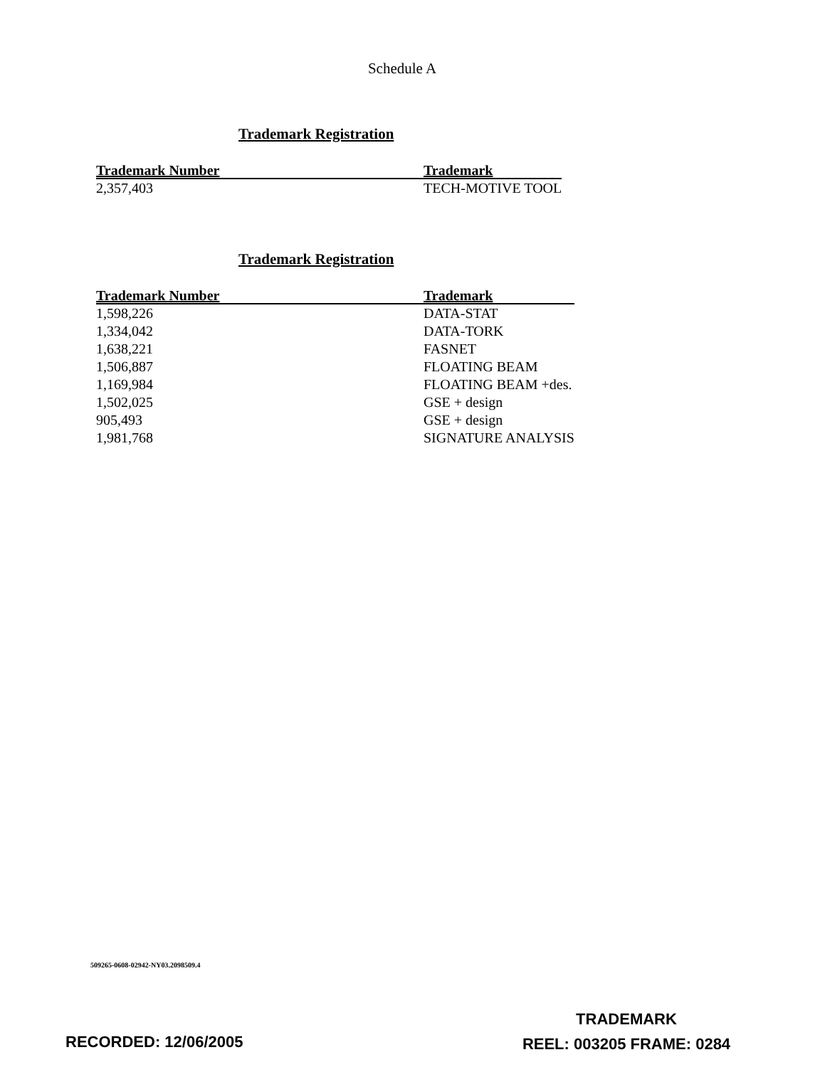Schedule A
Trademark Registration
| Trademark Number | Trademark |
| --- | --- |
| 2,357,403 | TECH-MOTIVE TOOL |
Trademark Registration
| Trademark Number | Trademark |
| --- | --- |
| 1,598,226 | DATA-STAT |
| 1,334,042 | DATA-TORK |
| 1,638,221 | FASNET |
| 1,506,887 | FLOATING BEAM |
| 1,169,984 | FLOATING BEAM +des. |
| 1,502,025 | GSE + design |
| 905,493 | GSE + design |
| 1,981,768 | SIGNATURE ANALYSIS |
509265-0608-02942-NY03.2098509.4
RECORDED: 12/06/2005
TRADEMARK
REEL: 003205 FRAME: 0284